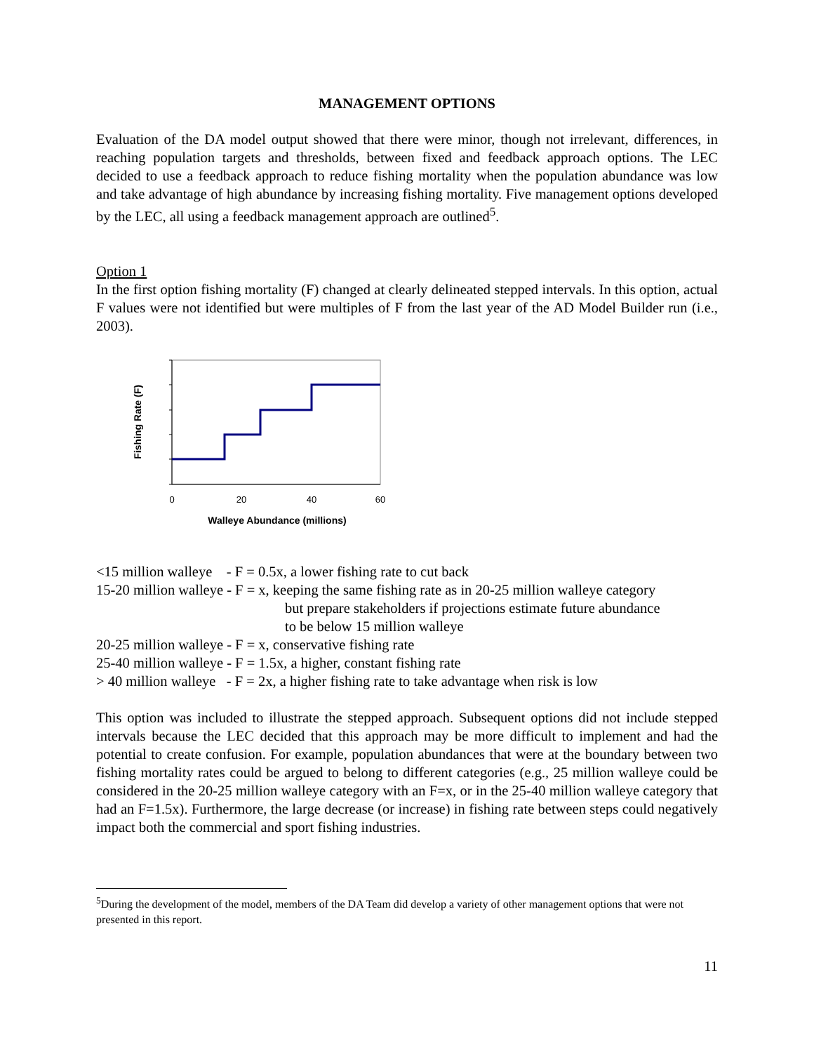MANAGEMENT OPTIONS
Evaluation of the DA model output showed that there were minor, though not irrelevant, differences, in reaching population targets and thresholds, between fixed and feedback approach options. The LEC decided to use a feedback approach to reduce fishing mortality when the population abundance was low and take advantage of high abundance by increasing fishing mortality. Five management options developed by the LEC, all using a feedback management approach are outlined<sup>5</sup>.
Option 1
In the first option fishing mortality (F) changed at clearly delineated stepped intervals. In this option, actual F values were not identified but were multiples of F from the last year of the AD Model Builder run (i.e., 2003).
0
20
40
60
Walleye Abundance (millions)
Fishing Rate (F)
<15 million walleye - F = 0.5x, a lower fishing rate to cut back
15-20 million walleye - F = x, keeping the same fishing rate as in 20-25 million walleye category
but prepare stakeholders if projections estimate future abundance
to be below 15 million walleye
20-25 million walleye - F = x, conservative fishing rate
25-40 million walleye - F = 1.5x, a higher, constant fishing rate
> 40 million walleye - F = 2x, a higher fishing rate to take advantage when risk is low
This option was included to illustrate the stepped approach. Subsequent options did not include stepped intervals because the LEC decided that this approach may be more difficult to implement and had the potential to create confusion. For example, population abundances that were at the boundary between two fishing mortality rates could be argued to belong to different categories (e.g., 25 million walleye could be considered in the 20-25 million walleye category with an F=x, or in the 25-40 million walleye category that had an F=1.5x). Furthermore, the large decrease (or increase) in fishing rate between steps could negatively impact both the commercial and sport fishing industries.
<sup>5</sup> During the development of the model, members of the DA Team did develop a variety of other management options that were not presented in this report.
11